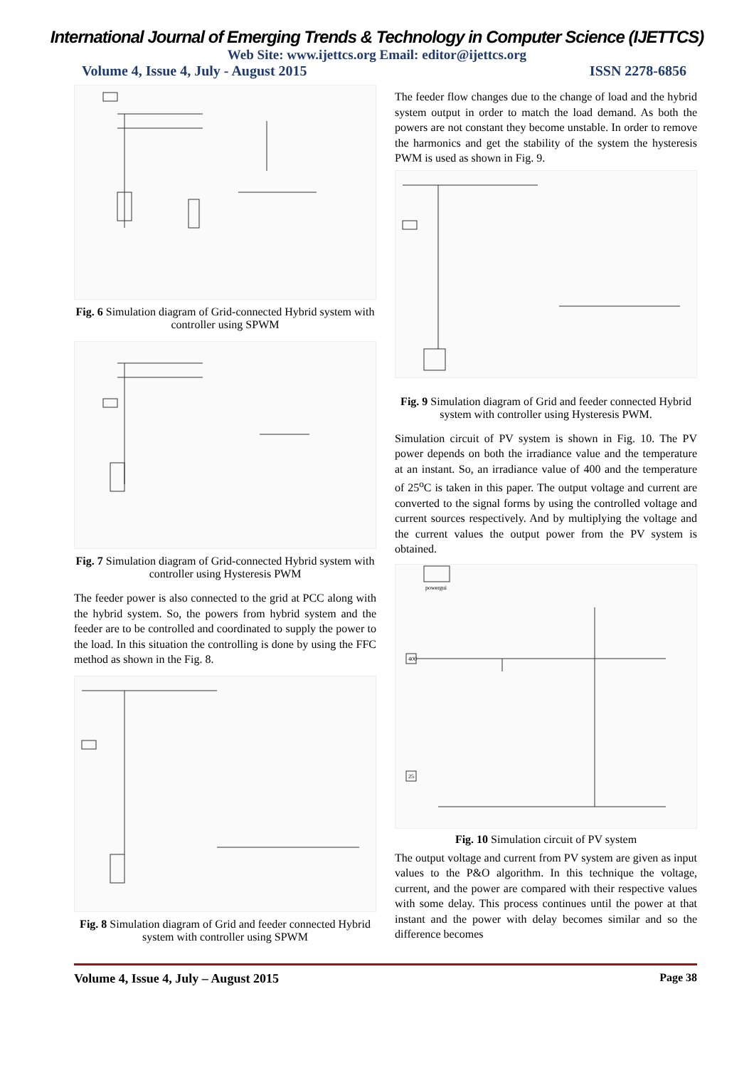International Journal of Emerging Trends & Technology in Computer Science (IJETTCS)
Web Site: www.ijettcs.org Email: editor@ijettcs.org
Volume 4, Issue 4, July - August 2015 ISSN 2278-6856
Fig. 6 Simulation diagram of Grid-connected Hybrid system with controller using SPWM
Fig. 7 Simulation diagram of Grid-connected Hybrid system with controller using Hysteresis PWM
The feeder power is also connected to the grid at PCC along with the hybrid system. So, the powers from hybrid system and the feeder are to be controlled and coordinated to supply the power to the load. In this situation the controlling is done by using the FFC method as shown in the Fig. 8.
Fig. 8 Simulation diagram of Grid and feeder connected Hybrid system with controller using SPWM
The feeder flow changes due to the change of load and the hybrid system output in order to match the load demand. As both the powers are not constant they become unstable. In order to remove the harmonics and get the stability of the system the hysteresis PWM is used as shown in Fig. 9.
Fig. 9 Simulation diagram of Grid and feeder connected Hybrid system with controller using Hysteresis PWM.
Simulation circuit of PV system is shown in Fig. 10. The PV power depends on both the irradiance value and the temperature at an instant. So, an irradiance value of 400 and the temperature of 25<sup>o</sup>C is taken in this paper. The output voltage and current are converted to the signal forms by using the controlled voltage and current sources respectively. And by multiplying the voltage and the current values the output power from the PV system is obtained.
powergui
400
25
Fig. 10 Simulation circuit of PV system
The output voltage and current from PV system are given as input values to the P&O algorithm. In this technique the voltage, current, and the power are compared with their respective values with some delay. This process continues until the power at that instant and the power with delay becomes similar and so the difference becomes
Volume 4, Issue 4, July – August 2015 Page 38